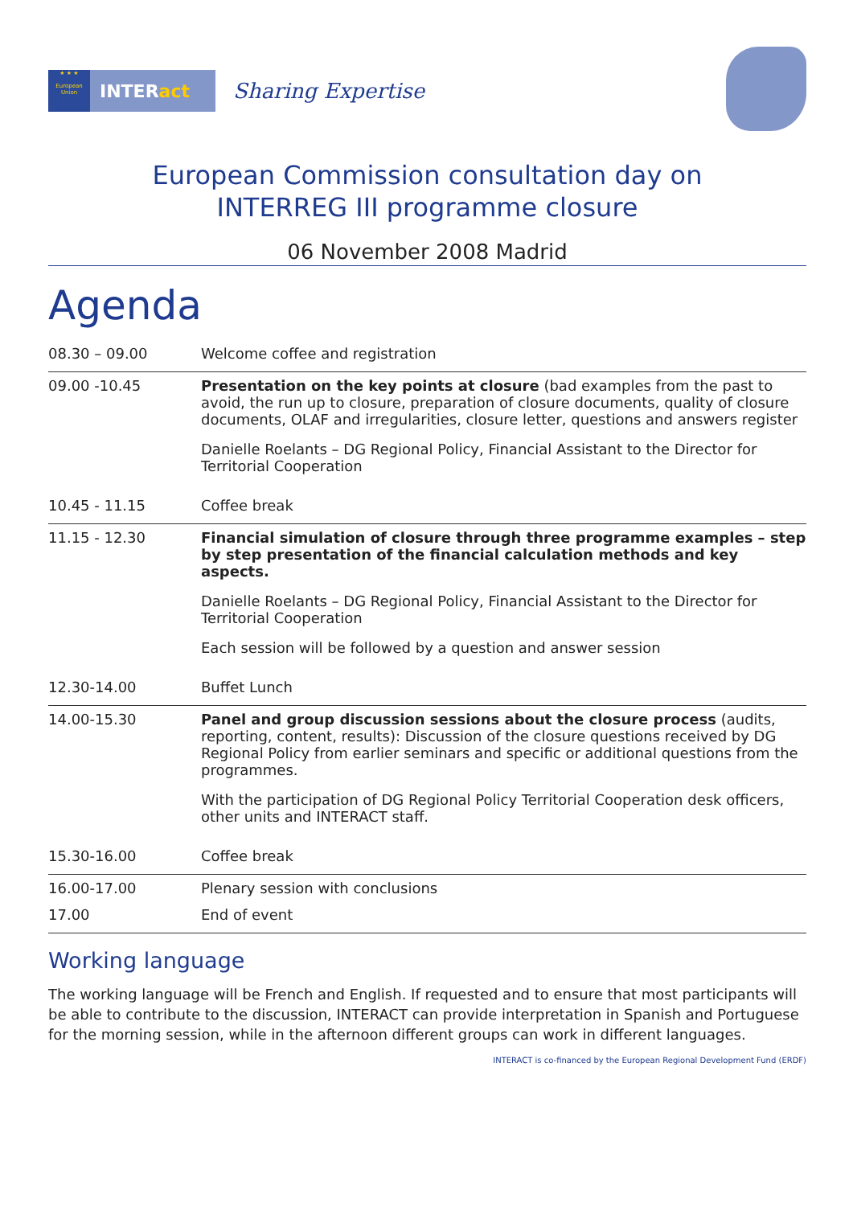★ ★ ★
European Union
INTERact
Sharing Expertise
European Commission consultation day on
INTERREG III programme closure
06 November 2008 Madrid
Agenda
| 08.30 – 09.00 | Welcome coffee and registration |
| 09.00 -10.45 | Presentation on the key points at closure (bad examples from the past to avoid, the run up to closure, preparation of closure documents, quality of closure documents, OLAF and irregularities, closure letter, questions and answers register Danielle Roelants – DG Regional Policy, Financial Assistant to the Director for Territorial Cooperation |
| 10.45 - 11.15 | Coffee break |
| 11.15 - 12.30 | Financial simulation of closure through three programme examples – step by step presentation of the financial calculation methods and key aspects. Danielle Roelants – DG Regional Policy, Financial Assistant to the Director for Territorial Cooperation Each session will be followed by a question and answer session |
| 12.30-14.00 | Buffet Lunch |
| 14.00-15.30 | Panel and group discussion sessions about the closure process (audits, reporting, content, results): Discussion of the closure questions received by DG Regional Policy from earlier seminars and specific or additional questions from the programmes. With the participation of DG Regional Policy Territorial Cooperation desk officers, other units and INTERACT staff. |
| 15.30-16.00 | Coffee break |
| 16.00-17.00 | Plenary session with conclusions |
| 17.00 | End of event |
Working language
The working language will be French and English. If requested and to ensure that most participants will be able to contribute to the discussion, INTERACT can provide interpretation in Spanish and Portuguese for the morning session, while in the afternoon different groups can work in different languages.
INTERACT is co-financed by the European Regional Development Fund (ERDF)